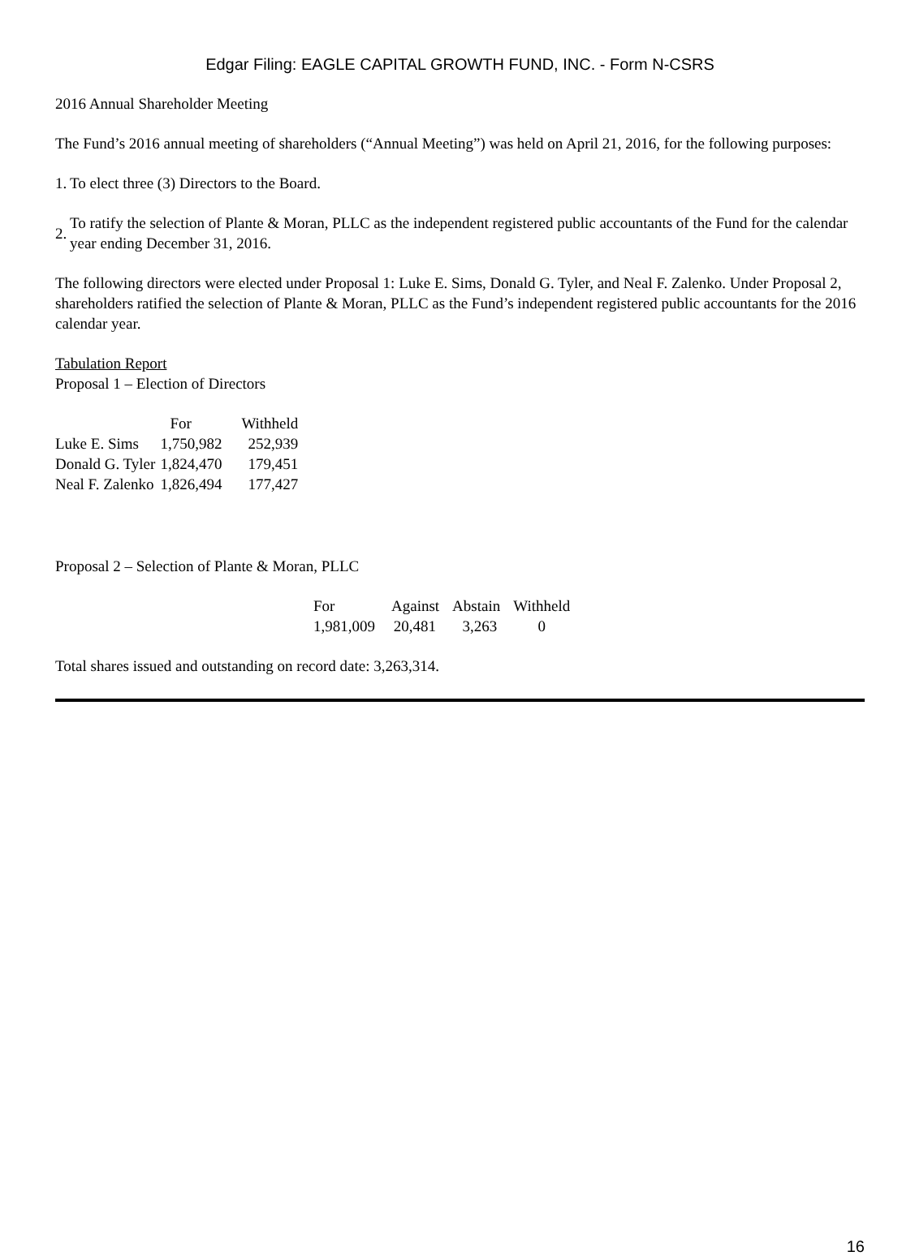Edgar Filing: EAGLE CAPITAL GROWTH FUND, INC. - Form N-CSRS
2016 Annual Shareholder Meeting
The Fund’s 2016 annual meeting of shareholders (“Annual Meeting”) was held on April 21, 2016, for the following purposes:
1. To elect three (3) Directors to the Board.
2. To ratify the selection of Plante & Moran, PLLC as the independent registered public accountants of the Fund for the calendar year ending December 31, 2016.
The following directors were elected under Proposal 1: Luke E. Sims, Donald G. Tyler, and Neal F. Zalenko. Under Proposal 2, shareholders ratified the selection of Plante & Moran, PLLC as the Fund’s independent registered public accountants for the 2016 calendar year.
Tabulation Report
Proposal 1 – Election of Directors
| | For | Withheld |
| --- | --- | --- |
| Luke E. Sims | 1,750,982 | 252,939 |
| Donald G. Tyler | 1,824,470 | 179,451 |
| Neal F. Zalenko | 1,826,494 | 177,427 |
Proposal 2 – Selection of Plante & Moran, PLLC
| For | Against | Abstain | Withheld |
| --- | --- | --- | --- |
| 1,981,009 | 20,481 | 3,263 | 0 |
Total shares issued and outstanding on record date: 3,263,314.
16